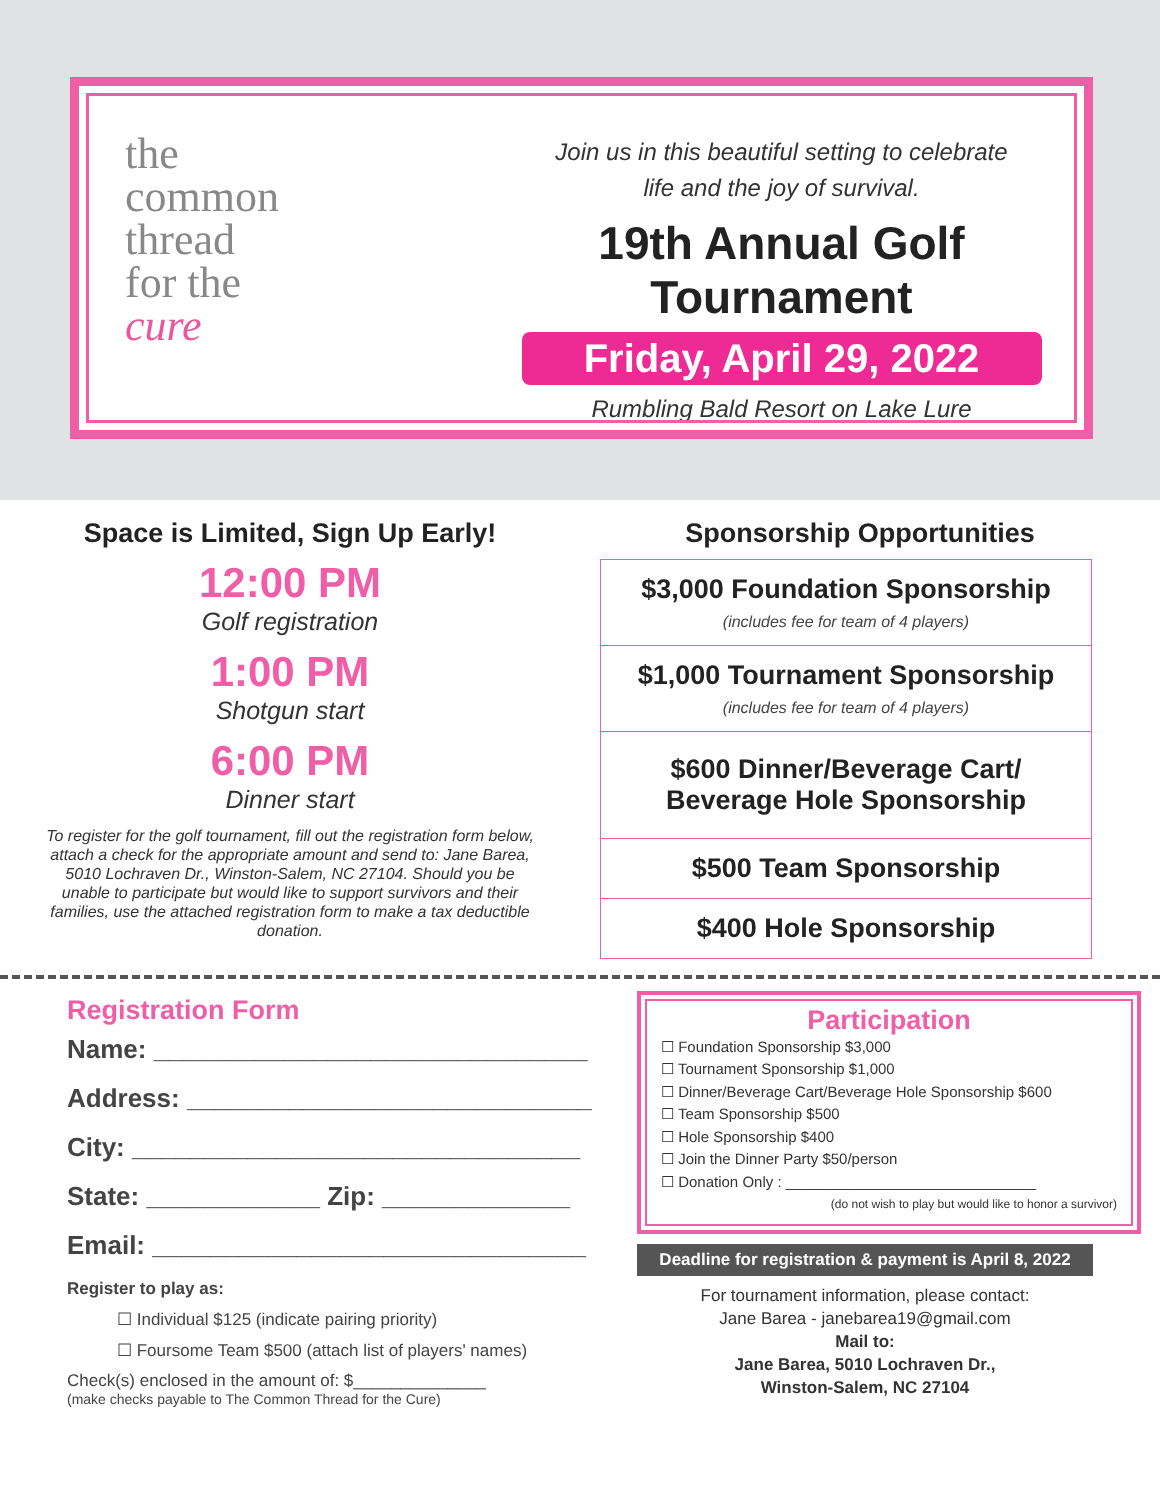the
common
thread
for the
cure
Join us in this beautiful setting to celebrate
life and the joy of survival.
19th Annual Golf Tournament
Friday, April 29, 2022
Rumbling Bald Resort on Lake Lure
Space is Limited, Sign Up Early!
12:00 PM
Golf registration
1:00 PM
Shotgun start
6:00 PM
Dinner start
To register for the golf tournament, fill out the registration form below, attach a check for the appropriate amount and send to: Jane Barea, 5010 Lochraven Dr., Winston-Salem, NC 27104. Should you be unable to participate but would like to support survivors and their families, use the attached registration form to make a tax deductible donation.
Sponsorship Opportunities
$3,000 Foundation Sponsorship
(includes fee for team of 4 players)
$1,000 Tournament Sponsorship
(includes fee for team of 4 players)
$600 Dinner/Beverage Cart/
Beverage Hole Sponsorship
$500 Team Sponsorship
$400 Hole Sponsorship
Registration Form
Name: ______________________________
Address: ____________________________
City: _______________________________
State: ____________ Zip: _____________
Email: ______________________________
Register to play as:
☐ Individual $125 (indicate pairing priority)
☐ Foursome Team $500 (attach list of players' names)
Check(s) enclosed in the amount of: $______________
(make checks payable to The Common Thread for the Cure)
Participation
☐ Foundation Sponsorship $3,000
☐ Tournament Sponsorship $1,000
☐ Dinner/Beverage Cart/Beverage Hole Sponsorship $600
☐ Team Sponsorship $500
☐ Hole Sponsorship $400
☐ Join the Dinner Party $50/person
☐ Donation Only : ______________________________
(do not wish to play but would like to honor a survivor)
Deadline for registration & payment is April 8, 2022
For tournament information, please contact:
Jane Barea - janebarea19@gmail.com
Mail to:
Jane Barea, 5010 Lochraven Dr.,
Winston-Salem, NC 27104